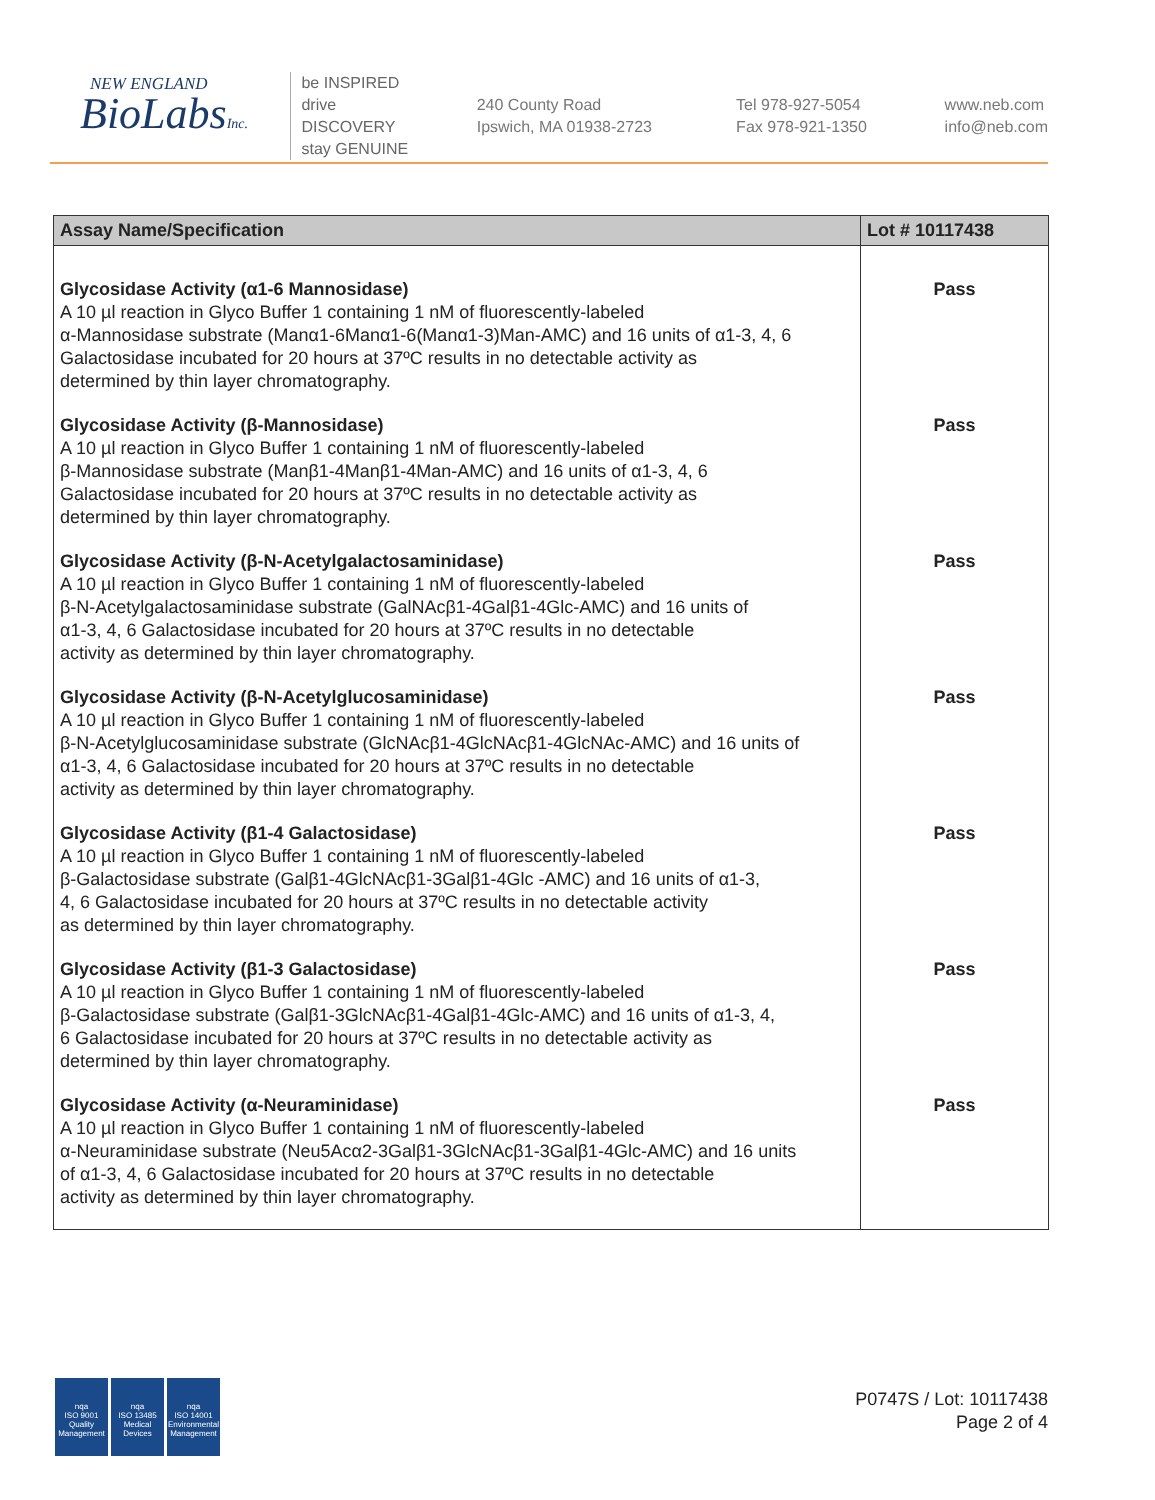NEW ENGLAND
BioLabsInc.
be INSPIRED
drive DISCOVERY
stay GENUINE
240 County Road
Ipswich, MA 01938-2723
Tel 978-927-5054
Fax 978-921-1350
www.neb.com
info@neb.com
| Assay Name/Specification | Lot # 10117438 |
| --- | --- |
| Glycosidase Activity (α1-6 Mannosidase) A 10 µl reaction in Glyco Buffer 1 containing 1 nM of fluorescently-labeled α-Mannosidase substrate (Manα1-6Manα1-6(Manα1-3)Man-AMC) and 16 units of α1-3, 4, 6 Galactosidase incubated for 20 hours at 37ºC results in no detectable activity as determined by thin layer chromatography. | Pass |
| Glycosidase Activity (β-Mannosidase) A 10 µl reaction in Glyco Buffer 1 containing 1 nM of fluorescently-labeled β-Mannosidase substrate (Manβ1-4Manβ1-4Man-AMC) and 16 units of α1-3, 4, 6 Galactosidase incubated for 20 hours at 37ºC results in no detectable activity as determined by thin layer chromatography. | Pass |
| Glycosidase Activity (β-N-Acetylgalactosaminidase) A 10 µl reaction in Glyco Buffer 1 containing 1 nM of fluorescently-labeled β-N-Acetylgalactosaminidase substrate (GalNAcβ1-4Galβ1-4Glc-AMC) and 16 units of α1-3, 4, 6 Galactosidase incubated for 20 hours at 37ºC results in no detectable activity as determined by thin layer chromatography. | Pass |
| Glycosidase Activity (β-N-Acetylglucosaminidase) A 10 µl reaction in Glyco Buffer 1 containing 1 nM of fluorescently-labeled β-N-Acetylglucosaminidase substrate (GlcNAcβ1-4GlcNAcβ1-4GlcNAc-AMC) and 16 units of α1-3, 4, 6 Galactosidase incubated for 20 hours at 37ºC results in no detectable activity as determined by thin layer chromatography. | Pass |
| Glycosidase Activity (β1-4 Galactosidase) A 10 µl reaction in Glyco Buffer 1 containing 1 nM of fluorescently-labeled β-Galactosidase substrate (Galβ1-4GlcNAcβ1-3Galβ1-4Glc -AMC) and 16 units of α1-3, 4, 6 Galactosidase incubated for 20 hours at 37ºC results in no detectable activity as determined by thin layer chromatography. | Pass |
| Glycosidase Activity (β1-3 Galactosidase) A 10 µl reaction in Glyco Buffer 1 containing 1 nM of fluorescently-labeled β-Galactosidase substrate (Galβ1-3GlcNAcβ1-4Galβ1-4Glc-AMC) and 16 units of α1-3, 4, 6 Galactosidase incubated for 20 hours at 37ºC results in no detectable activity as determined by thin layer chromatography. | Pass |
| Glycosidase Activity (α-Neuraminidase) A 10 µl reaction in Glyco Buffer 1 containing 1 nM of fluorescently-labeled α-Neuraminidase substrate (Neu5Acα2-3Galβ1-3GlcNAcβ1-3Galβ1-4Glc-AMC) and 16 units of α1-3, 4, 6 Galactosidase incubated for 20 hours at 37ºC results in no detectable activity as determined by thin layer chromatography. | Pass |
nqa
ISO 9001
Quality Management
nqa
ISO 13485
Medical Devices
nqa
ISO 14001
Environmental Management
P0747S / Lot: 10117438
Page 2 of 4